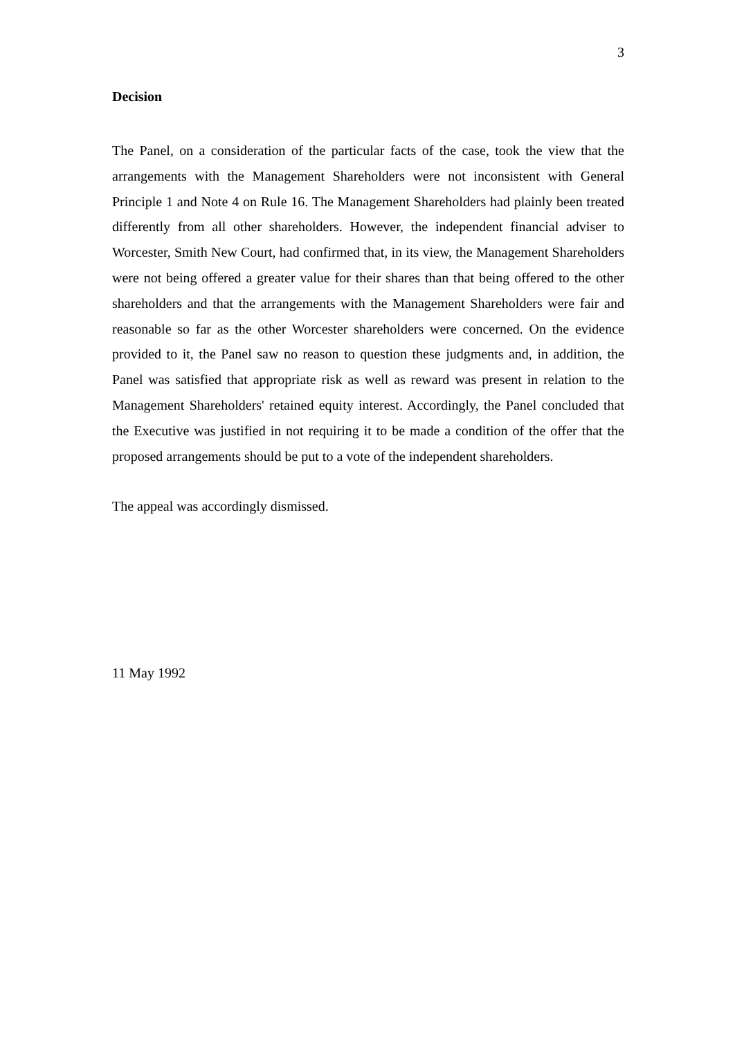3
Decision
The Panel, on a consideration of the particular facts of the case, took the view that the arrangements with the Management Shareholders were not inconsistent with General Principle 1 and Note 4 on Rule 16. The Management Shareholders had plainly been treated differently from all other shareholders. However, the independent financial adviser to Worcester, Smith New Court, had confirmed that, in its view, the Management Shareholders were not being offered a greater value for their shares than that being offered to the other shareholders and that the arrangements with the Management Shareholders were fair and reasonable so far as the other Worcester shareholders were concerned. On the evidence provided to it, the Panel saw no reason to question these judgments and, in addition, the Panel was satisfied that appropriate risk as well as reward was present in relation to the Management Shareholders' retained equity interest. Accordingly, the Panel concluded that the Executive was justified in not requiring it to be made a condition of the offer that the proposed arrangements should be put to a vote of the independent shareholders.
The appeal was accordingly dismissed.
11 May 1992